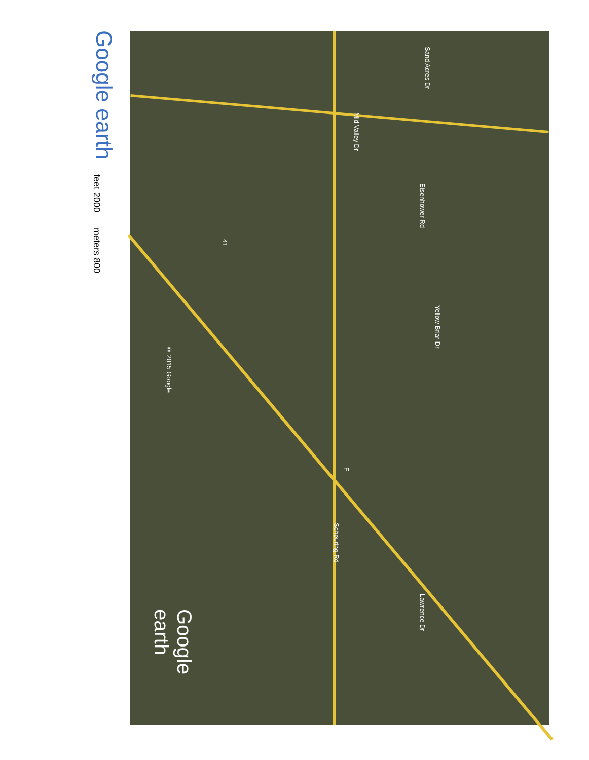Google earth
feet 2000
meters 800
Mid Valley Dr
Sand Acres Dr
Eisenhower Rd
Yellow Briar Dr
© 2015 Google
41
F
Scheuring Rd
Lawrence Dr
Google earth